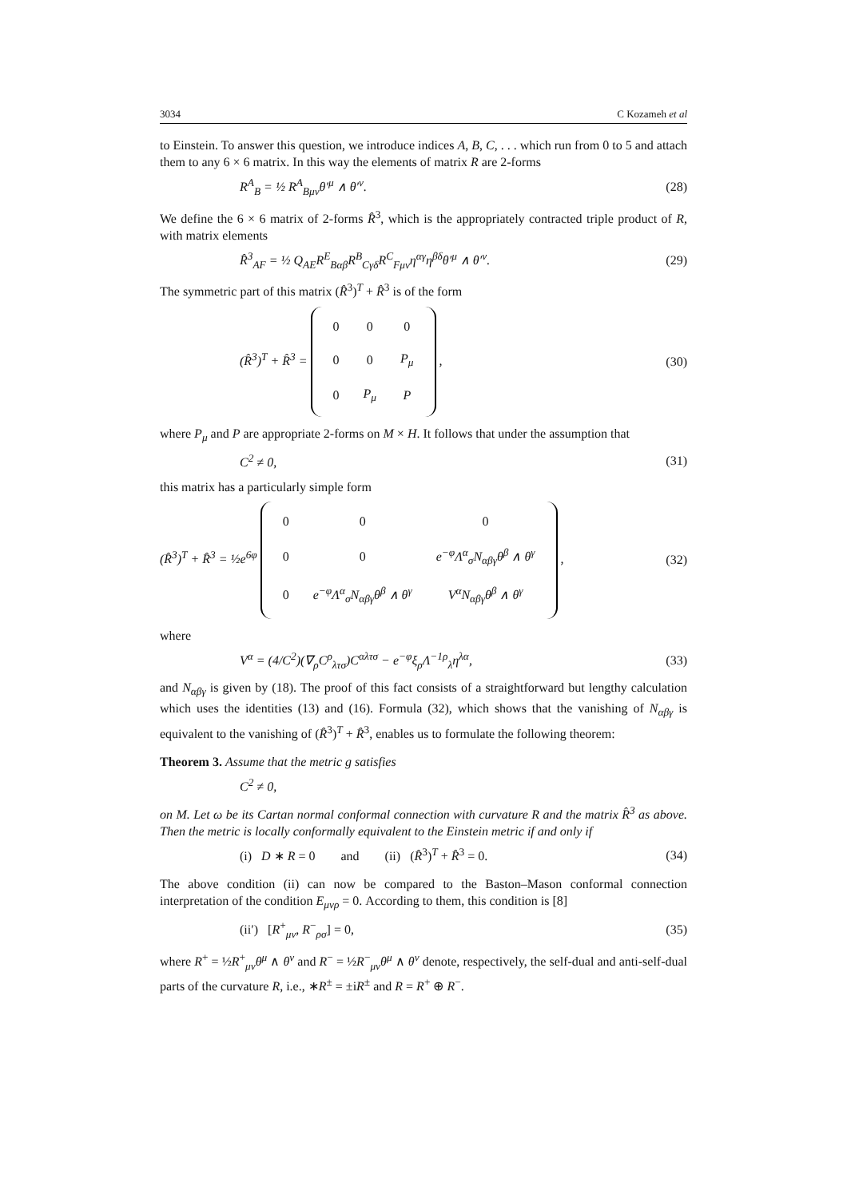3034 C Kozameh et al
to Einstein. To answer this question, we introduce indices A, B, C, . . . which run from 0 to 5 and attach them to any 6 × 6 matrix. In this way the elements of matrix R are 2-forms
R<sup>A</sup><sub>B</sub> = ½ R<sup>A</sup><sub>Bμν</sub>θ′<sup>μ</sup> ∧ θ′<sup>ν</sup>. (28)
We define the 6 × 6 matrix of 2-forms R̂<sup>3</sup>, which is the appropriately contracted triple product of R, with matrix elements
R̂<sup>3</sup><sub>AF</sub> = ½ Q<sub>AE</sub>R<sup>E</sup><sub>Bαβ</sub>R<sup>B</sup><sub>Cγδ</sub>R<sup>C</sup><sub>Fμν</sub>η<sup>αγ</sup>η<sup>βδ</sup>θ′<sup>μ</sup> ∧ θ′<sup>ν</sup>. (29)
The symmetric part of this matrix (R̂<sup>3</sup>)<sup>T</sup> + R̂<sup>3</sup> is of the form
(R̂<sup>3</sup>)<sup>T</sup> + R̂<sup>3</sup> =
| 0 | 0 | 0 |
| 0 | 0 | P<sub>μ</sub> |
| 0 | P<sub>μ</sub> | P |
, (30)
where P<sub>μ</sub> and P are appropriate 2-forms on M × H. It follows that under the assumption that
C<sup>2</sup> ≠ 0, (31)
this matrix has a particularly simple form
(R̂<sup>3</sup>)<sup>T</sup> + R̂<sup>3</sup> = ½e<sup>6φ</sup>
| 0 | 0 | 0 |
| 0 | 0 | e<sup>−φ</sup>Λ<sup>α</sup><sub>σ</sub>N<sub>αβγ</sub>θ<sup>β</sup> ∧ θ<sup>γ</sup> |
| 0 | e<sup>−φ</sup>Λ<sup>α</sup><sub>σ</sub>N<sub>αβγ</sub>θ<sup>β</sup> ∧ θ<sup>γ</sup> | V<sup>α</sup>N<sub>αβγ</sub>θ<sup>β</sup> ∧ θ<sup>γ</sup> |
, (32)
where
V<sup>α</sup> = (4/C<sup>2</sup>)(∇<sub>ρ</sub>C<sup>ρ</sup><sub>λτσ</sub>)C<sup>αλτσ</sup> − e<sup>−φ</sup>ξ<sub>ρ</sub>Λ<sup>−1ρ</sup><sub>λ</sub>η<sup>λα</sup>, (33)
and N<sub>αβγ</sub> is given by (18). The proof of this fact consists of a straightforward but lengthy calculation which uses the identities (13) and (16). Formula (32), which shows that the vanishing of N<sub>αβγ</sub> is equivalent to the vanishing of (R̂<sup>3</sup>)<sup>T</sup> + R̂<sup>3</sup>, enables us to formulate the following theorem:
Theorem 3. Assume that the metric g satisfies
C<sup>2</sup> ≠ 0,
on M. Let ω be its Cartan normal conformal connection with curvature R and the matrix R̂<sup>3</sup> as above. Then the metric is locally conformally equivalent to the Einstein metric if and only if
(i) D ∗ R = 0 and (ii) (R̂<sup>3</sup>)<sup>T</sup> + R̂<sup>3</sup> = 0. (34)
The above condition (ii) can now be compared to the Baston–Mason conformal connection interpretation of the condition E<sub>μνρ</sub> = 0. According to them, this condition is [8]
(ii′) [R<sup>+</sup><sub>μν</sub>, R<sup>−</sup><sub>ρσ</sub>] = 0, (35)
where R<sup>+</sup> = ½R<sup>+</sup><sub>μν</sub>θ<sup>μ</sup> ∧ θ<sup>ν</sup> and R<sup>−</sup> = ½R<sup>−</sup><sub>μν</sub>θ<sup>μ</sup> ∧ θ<sup>ν</sup> denote, respectively, the self-dual and anti-self-dual parts of the curvature R, i.e., ∗R<sup>±</sup> = ±iR<sup>±</sup> and R = R<sup>+</sup> ⊕ R<sup>−</sup>.